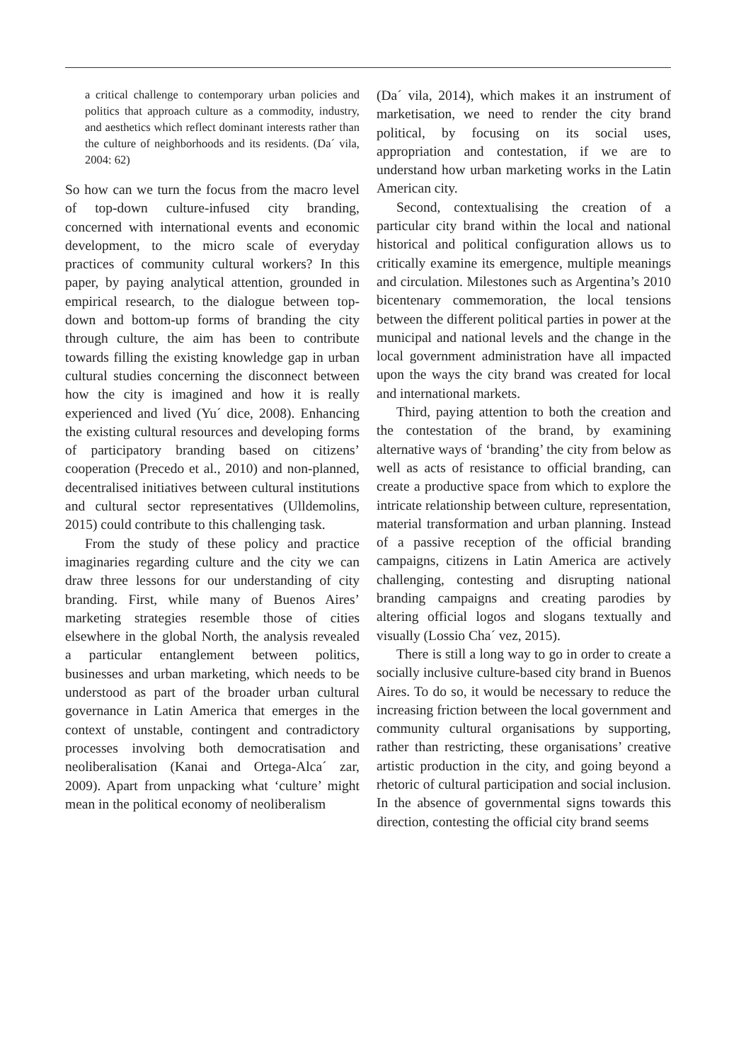a critical challenge to contemporary urban policies and politics that approach culture as a commodity, industry, and aesthetics which reflect dominant interests rather than the culture of neighborhoods and its residents. (Da´ vila, 2004: 62)
So how can we turn the focus from the macro level of top-down culture-infused city branding, concerned with international events and economic development, to the micro scale of everyday practices of community cultural workers? In this paper, by paying analytical attention, grounded in empirical research, to the dialogue between top-down and bottom-up forms of branding the city through culture, the aim has been to contribute towards filling the existing knowledge gap in urban cultural studies concerning the disconnect between how the city is imagined and how it is really experienced and lived (Yu´ dice, 2008). Enhancing the existing cultural resources and developing forms of participatory branding based on citizens’ cooperation (Precedo et al., 2010) and non-planned, decentralised initiatives between cultural institutions and cultural sector representatives (Ulldemolins, 2015) could contribute to this challenging task.
From the study of these policy and practice imaginaries regarding culture and the city we can draw three lessons for our understanding of city branding. First, while many of Buenos Aires’ marketing strategies resemble those of cities elsewhere in the global North, the analysis revealed a particular entanglement between politics, businesses and urban marketing, which needs to be understood as part of the broader urban cultural governance in Latin America that emerges in the context of unstable, contingent and contradictory processes involving both democratisation and neoliberalisation (Kanai and Ortega-Alca´ zar, 2009). Apart from unpacking what ‘culture’ might mean in the political economy of neoliberalism
(Da´ vila, 2014), which makes it an instrument of marketisation, we need to render the city brand political, by focusing on its social uses, appropriation and contestation, if we are to understand how urban marketing works in the Latin American city.
Second, contextualising the creation of a particular city brand within the local and national historical and political configuration allows us to critically examine its emergence, multiple meanings and circulation. Milestones such as Argentina’s 2010 bicentenary commemoration, the local tensions between the different political parties in power at the municipal and national levels and the change in the local government administration have all impacted upon the ways the city brand was created for local and international markets.
Third, paying attention to both the creation and the contestation of the brand, by examining alternative ways of ‘branding’ the city from below as well as acts of resistance to official branding, can create a productive space from which to explore the intricate relationship between culture, representation, material transformation and urban planning. Instead of a passive reception of the official branding campaigns, citizens in Latin America are actively challenging, contesting and disrupting national branding campaigns and creating parodies by altering official logos and slogans textually and visually (Lossio Cha´ vez, 2015).
There is still a long way to go in order to create a socially inclusive culture-based city brand in Buenos Aires. To do so, it would be necessary to reduce the increasing friction between the local government and community cultural organisations by supporting, rather than restricting, these organisations’ creative artistic production in the city, and going beyond a rhetoric of cultural participation and social inclusion. In the absence of governmental signs towards this direction, contesting the official city brand seems